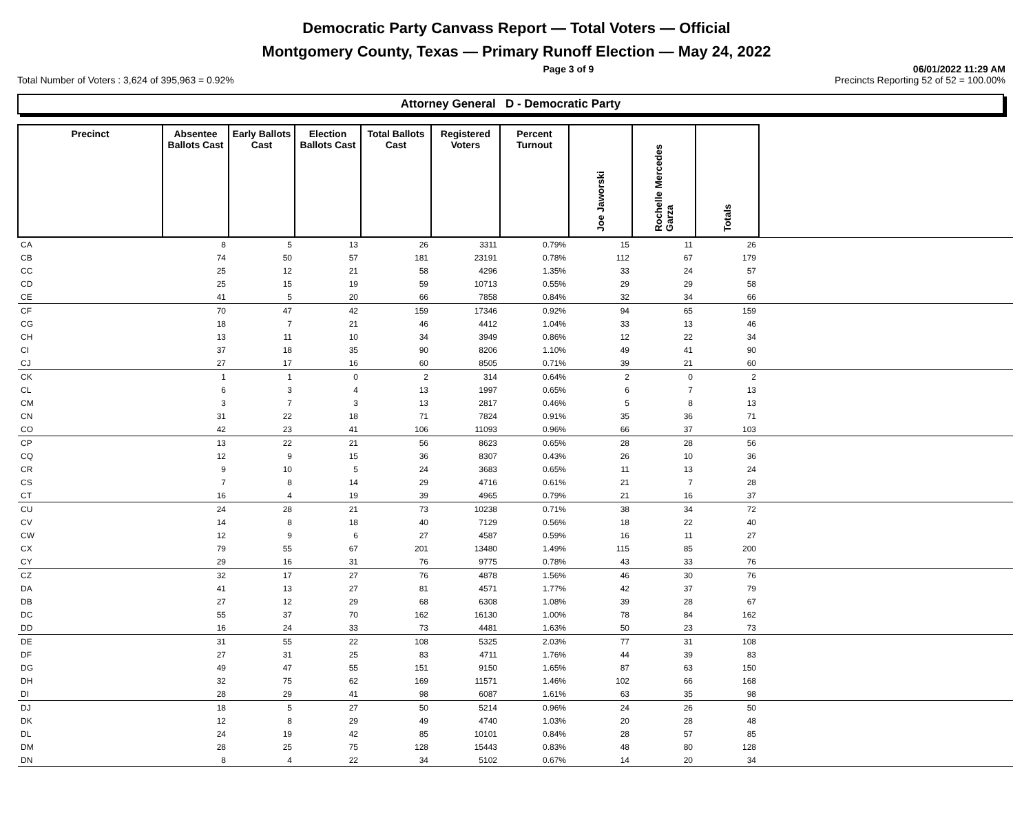Democratic Party Canvass Report — Total Voters — Official
Montgomery County, Texas — Primary Runoff Election — May 24, 2022
Page 3 of 9 06/01/2022 11:29 AM
Total Number of Voters : 3,624 of 395,963 = 0.92% Precincts Reporting 52 of 52 = 100.00%
Attorney General D - Democratic Party
| Precinct | Absentee Ballots Cast | Early Ballots Cast | Election Ballots Cast | Total Ballots Cast | Registered Voters | Percent Turnout | Joe Jaworski | Rochelle Mercedes Garza | Totals | |
| --- | --- | --- | --- | --- | --- | --- | --- | --- | --- | --- |
| CA | 8 | 5 | 13 | 26 | 3311 | 0.79% | 15 | 11 | 26 | |
| CB | 74 | 50 | 57 | 181 | 23191 | 0.78% | 112 | 67 | 179 | |
| CC | 25 | 12 | 21 | 58 | 4296 | 1.35% | 33 | 24 | 57 | |
| CD | 25 | 15 | 19 | 59 | 10713 | 0.55% | 29 | 29 | 58 | |
| CE | 41 | 5 | 20 | 66 | 7858 | 0.84% | 32 | 34 | 66 | |
| CF | 70 | 47 | 42 | 159 | 17346 | 0.92% | 94 | 65 | 159 | |
| CG | 18 | 7 | 21 | 46 | 4412 | 1.04% | 33 | 13 | 46 | |
| CH | 13 | 11 | 10 | 34 | 3949 | 0.86% | 12 | 22 | 34 | |
| CI | 37 | 18 | 35 | 90 | 8206 | 1.10% | 49 | 41 | 90 | |
| CJ | 27 | 17 | 16 | 60 | 8505 | 0.71% | 39 | 21 | 60 | |
| CK | 1 | 1 | 0 | 2 | 314 | 0.64% | 2 | 0 | 2 | |
| CL | 6 | 3 | 4 | 13 | 1997 | 0.65% | 6 | 7 | 13 | |
| CM | 3 | 7 | 3 | 13 | 2817 | 0.46% | 5 | 8 | 13 | |
| CN | 31 | 22 | 18 | 71 | 7824 | 0.91% | 35 | 36 | 71 | |
| CO | 42 | 23 | 41 | 106 | 11093 | 0.96% | 66 | 37 | 103 | |
| CP | 13 | 22 | 21 | 56 | 8623 | 0.65% | 28 | 28 | 56 | |
| CQ | 12 | 9 | 15 | 36 | 8307 | 0.43% | 26 | 10 | 36 | |
| CR | 9 | 10 | 5 | 24 | 3683 | 0.65% | 11 | 13 | 24 | |
| CS | 7 | 8 | 14 | 29 | 4716 | 0.61% | 21 | 7 | 28 | |
| CT | 16 | 4 | 19 | 39 | 4965 | 0.79% | 21 | 16 | 37 | |
| CU | 24 | 28 | 21 | 73 | 10238 | 0.71% | 38 | 34 | 72 | |
| CV | 14 | 8 | 18 | 40 | 7129 | 0.56% | 18 | 22 | 40 | |
| CW | 12 | 9 | 6 | 27 | 4587 | 0.59% | 16 | 11 | 27 | |
| CX | 79 | 55 | 67 | 201 | 13480 | 1.49% | 115 | 85 | 200 | |
| CY | 29 | 16 | 31 | 76 | 9775 | 0.78% | 43 | 33 | 76 | |
| CZ | 32 | 17 | 27 | 76 | 4878 | 1.56% | 46 | 30 | 76 | |
| DA | 41 | 13 | 27 | 81 | 4571 | 1.77% | 42 | 37 | 79 | |
| DB | 27 | 12 | 29 | 68 | 6308 | 1.08% | 39 | 28 | 67 | |
| DC | 55 | 37 | 70 | 162 | 16130 | 1.00% | 78 | 84 | 162 | |
| DD | 16 | 24 | 33 | 73 | 4481 | 1.63% | 50 | 23 | 73 | |
| DE | 31 | 55 | 22 | 108 | 5325 | 2.03% | 77 | 31 | 108 | |
| DF | 27 | 31 | 25 | 83 | 4711 | 1.76% | 44 | 39 | 83 | |
| DG | 49 | 47 | 55 | 151 | 9150 | 1.65% | 87 | 63 | 150 | |
| DH | 32 | 75 | 62 | 169 | 11571 | 1.46% | 102 | 66 | 168 | |
| DI | 28 | 29 | 41 | 98 | 6087 | 1.61% | 63 | 35 | 98 | |
| DJ | 18 | 5 | 27 | 50 | 5214 | 0.96% | 24 | 26 | 50 | |
| DK | 12 | 8 | 29 | 49 | 4740 | 1.03% | 20 | 28 | 48 | |
| DL | 24 | 19 | 42 | 85 | 10101 | 0.84% | 28 | 57 | 85 | |
| DM | 28 | 25 | 75 | 128 | 15443 | 0.83% | 48 | 80 | 128 | |
| DN | 8 | 4 | 22 | 34 | 5102 | 0.67% | 14 | 20 | 34 | |